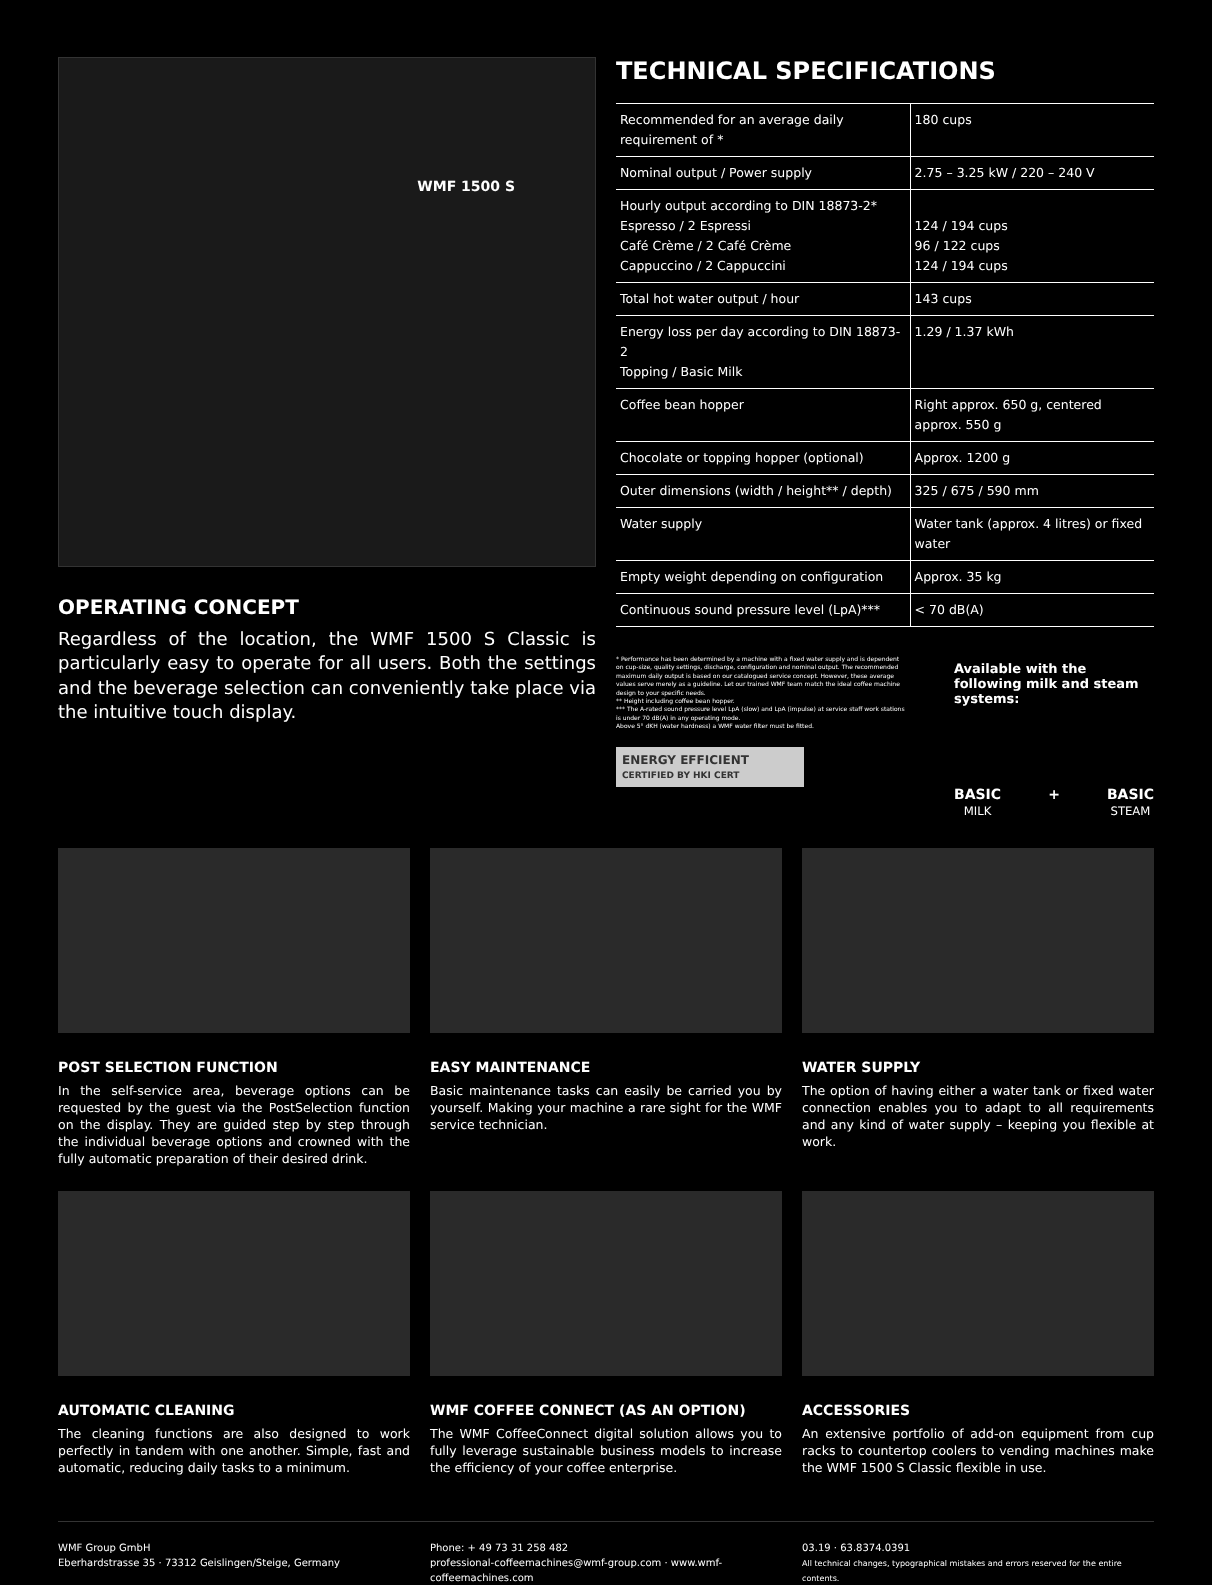WMF 1500 S
OPERATING CONCEPT
Regardless of the location, the WMF 1500 S Classic is particularly easy to operate for all users. Both the settings and the beverage selection can conveniently take place via the intuitive touch display.
TECHNICAL SPECIFICATIONS
| Recommended for an average daily requirement of * | 180 cups |
| Nominal output / Power supply | 2.75 – 3.25 kW / 220 – 240 V |
| Hourly output according to DIN 18873-2* Espresso / 2 Espressi Café Crème / 2 Café Crème Cappuccino / 2 Cappuccini | 124 / 194 cups 96 / 122 cups 124 / 194 cups |
| Total hot water output / hour | 143 cups |
| Energy loss per day according to DIN 18873-2 Topping / Basic Milk | 1.29 / 1.37 kWh |
| Coffee bean hopper | Right approx. 650 g, centered approx. 550 g |
| Chocolate or topping hopper (optional) | Approx. 1200 g |
| Outer dimensions (width / height** / depth) | 325 / 675 / 590 mm |
| Water supply | Water tank (approx. 4 litres) or fixed water |
| Empty weight depending on configuration | Approx. 35 kg |
| Continuous sound pressure level (LpA)*** | < 70 dB(A) |
* Performance has been determined by a machine with a fixed water supply and is dependent on cup-size, quality settings, discharge, configuration and nominal output. The recommended maximum daily output is based on our catalogued service concept. However, these average values serve merely as a guideline. Let our trained WMF team match the ideal coffee machine design to your specific needs.
** Height including coffee bean hopper.
*** The A-rated sound pressure level LpA (slow) and LpA (impulse) at service staff work stations is under 70 dB(A) in any operating mode.
Above 5° dKH (water hardness) a WMF water filter must be fitted.
ENERGY EFFICIENT
CERTIFIED BY HKI CERT
Available with the following milk and steam systems:
BASIC
MILK + BASIC
STEAM
POST SELECTION FUNCTION
In the self-service area, beverage options can be requested by the guest via the PostSelection function on the display. They are guided step by step through the individual beverage options and crowned with the fully automatic preparation of their desired drink.
EASY MAINTENANCE
Basic maintenance tasks can easily be carried you by yourself. Making your machine a rare sight for the WMF service technician.
WATER SUPPLY
The option of having either a water tank or fixed water connection enables you to adapt to all requirements and any kind of water supply – keeping you flexible at work.
AUTOMATIC CLEANING
The cleaning functions are also designed to work perfectly in tandem with one another. Simple, fast and automatic, reducing daily tasks to a minimum.
WMF COFFEE CONNECT (AS AN OPTION)
The WMF CoffeeConnect digital solution allows you to fully leverage sustainable business models to increase the efficiency of your coffee enterprise.
ACCESSORIES
An extensive portfolio of add-on equipment from cup racks to countertop coolers to vending machines make the WMF 1500 S Classic flexible in use.
WMF Group GmbH
Eberhardstrasse 35 · 73312 Geislingen/Steige, Germany
Phone: + 49 73 31 258 482
professional-coffeemachines@wmf-group.com · www.wmf-coffeemachines.com
03.19 · 63.8374.0391
All technical changes, typographical mistakes and errors reserved for the entire contents.